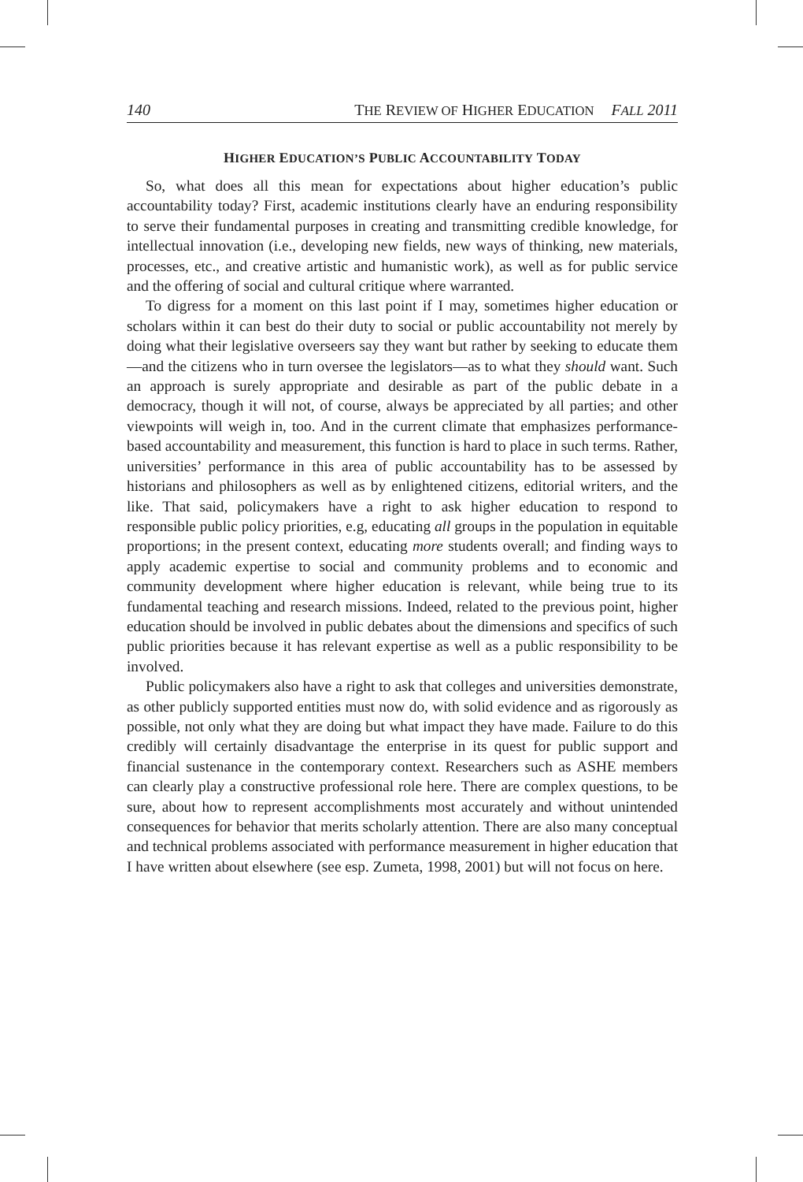140 THE REVIEW OF HIGHER EDUCATION FALL 2011
HIGHER EDUCATION’S PUBLIC ACCOUNTABILITY TODAY
So, what does all this mean for expectations about higher education’s public accountability today? First, academic institutions clearly have an enduring responsibility to serve their fundamental purposes in creating and transmitting credible knowledge, for intellectual innovation (i.e., developing new fields, new ways of thinking, new materials, processes, etc., and creative artistic and humanistic work), as well as for public service and the offering of social and cultural critique where warranted.
To digress for a moment on this last point if I may, sometimes higher education or scholars within it can best do their duty to social or public accountability not merely by doing what their legislative overseers say they want but rather by seeking to educate them—and the citizens who in turn oversee the legislators—as to what they should want. Such an approach is surely appropriate and desirable as part of the public debate in a democracy, though it will not, of course, always be appreciated by all parties; and other viewpoints will weigh in, too. And in the current climate that emphasizes performance-based accountability and measurement, this function is hard to place in such terms. Rather, universities’ performance in this area of public accountability has to be assessed by historians and philosophers as well as by enlightened citizens, editorial writers, and the like. That said, policymakers have a right to ask higher education to respond to responsible public policy priorities, e.g, educating all groups in the population in equitable proportions; in the present context, educating more students overall; and finding ways to apply academic expertise to social and community problems and to economic and community development where higher education is relevant, while being true to its fundamental teaching and research missions. Indeed, related to the previous point, higher education should be involved in public debates about the dimensions and specifics of such public priorities because it has relevant expertise as well as a public responsibility to be involved.
Public policymakers also have a right to ask that colleges and universities demonstrate, as other publicly supported entities must now do, with solid evidence and as rigorously as possible, not only what they are doing but what impact they have made. Failure to do this credibly will certainly disadvantage the enterprise in its quest for public support and financial sustenance in the contemporary context. Researchers such as ASHE members can clearly play a constructive professional role here. There are complex questions, to be sure, about how to represent accomplishments most accurately and without unintended consequences for behavior that merits scholarly attention. There are also many conceptual and technical problems associated with performance measurement in higher education that I have written about elsewhere (see esp. Zumeta, 1998, 2001) but will not focus on here.